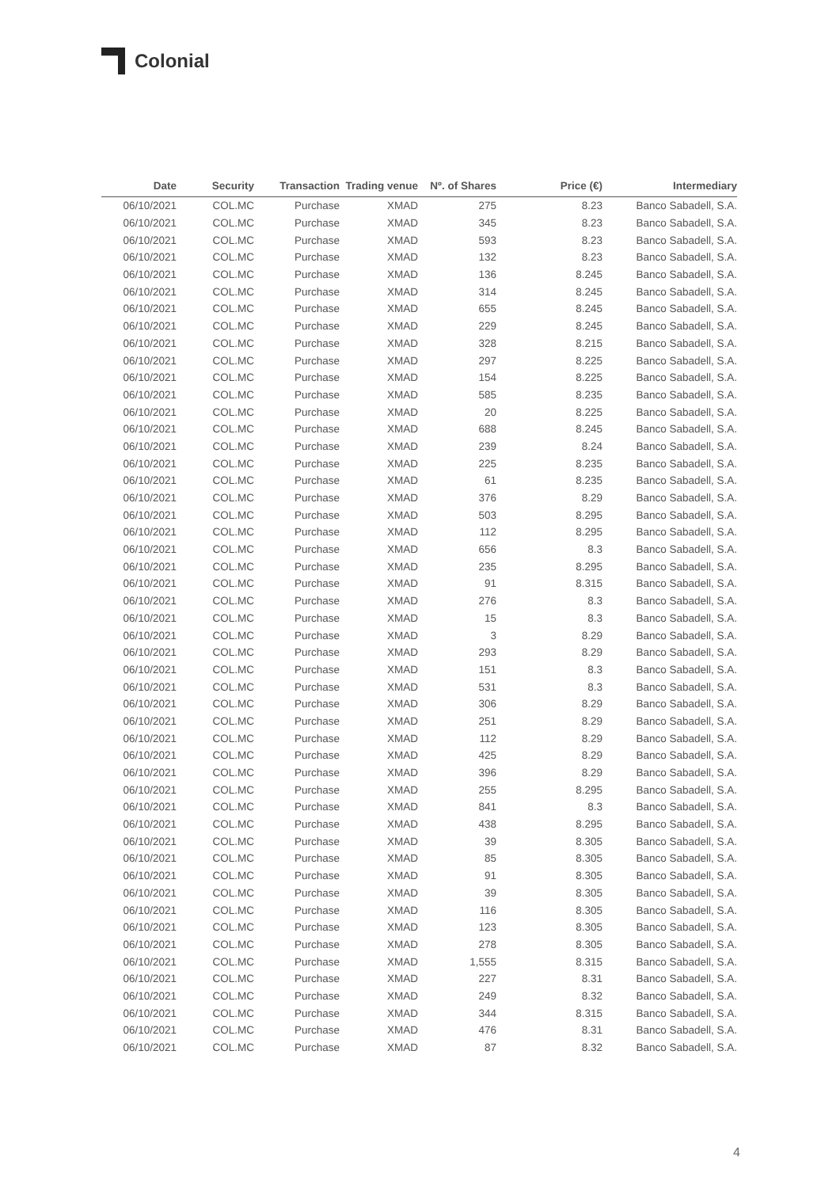Colonial
| Date | Security | Transaction | Trading venue | Nº. of Shares | Price (€) | Intermediary |
| --- | --- | --- | --- | --- | --- | --- |
| 06/10/2021 | COL.MC | Purchase | XMAD | 275 | 8.23 | Banco Sabadell, S.A. |
| 06/10/2021 | COL.MC | Purchase | XMAD | 345 | 8.23 | Banco Sabadell, S.A. |
| 06/10/2021 | COL.MC | Purchase | XMAD | 593 | 8.23 | Banco Sabadell, S.A. |
| 06/10/2021 | COL.MC | Purchase | XMAD | 132 | 8.23 | Banco Sabadell, S.A. |
| 06/10/2021 | COL.MC | Purchase | XMAD | 136 | 8.245 | Banco Sabadell, S.A. |
| 06/10/2021 | COL.MC | Purchase | XMAD | 314 | 8.245 | Banco Sabadell, S.A. |
| 06/10/2021 | COL.MC | Purchase | XMAD | 655 | 8.245 | Banco Sabadell, S.A. |
| 06/10/2021 | COL.MC | Purchase | XMAD | 229 | 8.245 | Banco Sabadell, S.A. |
| 06/10/2021 | COL.MC | Purchase | XMAD | 328 | 8.215 | Banco Sabadell, S.A. |
| 06/10/2021 | COL.MC | Purchase | XMAD | 297 | 8.225 | Banco Sabadell, S.A. |
| 06/10/2021 | COL.MC | Purchase | XMAD | 154 | 8.225 | Banco Sabadell, S.A. |
| 06/10/2021 | COL.MC | Purchase | XMAD | 585 | 8.235 | Banco Sabadell, S.A. |
| 06/10/2021 | COL.MC | Purchase | XMAD | 20 | 8.225 | Banco Sabadell, S.A. |
| 06/10/2021 | COL.MC | Purchase | XMAD | 688 | 8.245 | Banco Sabadell, S.A. |
| 06/10/2021 | COL.MC | Purchase | XMAD | 239 | 8.24 | Banco Sabadell, S.A. |
| 06/10/2021 | COL.MC | Purchase | XMAD | 225 | 8.235 | Banco Sabadell, S.A. |
| 06/10/2021 | COL.MC | Purchase | XMAD | 61 | 8.235 | Banco Sabadell, S.A. |
| 06/10/2021 | COL.MC | Purchase | XMAD | 376 | 8.29 | Banco Sabadell, S.A. |
| 06/10/2021 | COL.MC | Purchase | XMAD | 503 | 8.295 | Banco Sabadell, S.A. |
| 06/10/2021 | COL.MC | Purchase | XMAD | 112 | 8.295 | Banco Sabadell, S.A. |
| 06/10/2021 | COL.MC | Purchase | XMAD | 656 | 8.3 | Banco Sabadell, S.A. |
| 06/10/2021 | COL.MC | Purchase | XMAD | 235 | 8.295 | Banco Sabadell, S.A. |
| 06/10/2021 | COL.MC | Purchase | XMAD | 91 | 8.315 | Banco Sabadell, S.A. |
| 06/10/2021 | COL.MC | Purchase | XMAD | 276 | 8.3 | Banco Sabadell, S.A. |
| 06/10/2021 | COL.MC | Purchase | XMAD | 15 | 8.3 | Banco Sabadell, S.A. |
| 06/10/2021 | COL.MC | Purchase | XMAD | 3 | 8.29 | Banco Sabadell, S.A. |
| 06/10/2021 | COL.MC | Purchase | XMAD | 293 | 8.29 | Banco Sabadell, S.A. |
| 06/10/2021 | COL.MC | Purchase | XMAD | 151 | 8.3 | Banco Sabadell, S.A. |
| 06/10/2021 | COL.MC | Purchase | XMAD | 531 | 8.3 | Banco Sabadell, S.A. |
| 06/10/2021 | COL.MC | Purchase | XMAD | 306 | 8.29 | Banco Sabadell, S.A. |
| 06/10/2021 | COL.MC | Purchase | XMAD | 251 | 8.29 | Banco Sabadell, S.A. |
| 06/10/2021 | COL.MC | Purchase | XMAD | 112 | 8.29 | Banco Sabadell, S.A. |
| 06/10/2021 | COL.MC | Purchase | XMAD | 425 | 8.29 | Banco Sabadell, S.A. |
| 06/10/2021 | COL.MC | Purchase | XMAD | 396 | 8.29 | Banco Sabadell, S.A. |
| 06/10/2021 | COL.MC | Purchase | XMAD | 255 | 8.295 | Banco Sabadell, S.A. |
| 06/10/2021 | COL.MC | Purchase | XMAD | 841 | 8.3 | Banco Sabadell, S.A. |
| 06/10/2021 | COL.MC | Purchase | XMAD | 438 | 8.295 | Banco Sabadell, S.A. |
| 06/10/2021 | COL.MC | Purchase | XMAD | 39 | 8.305 | Banco Sabadell, S.A. |
| 06/10/2021 | COL.MC | Purchase | XMAD | 85 | 8.305 | Banco Sabadell, S.A. |
| 06/10/2021 | COL.MC | Purchase | XMAD | 91 | 8.305 | Banco Sabadell, S.A. |
| 06/10/2021 | COL.MC | Purchase | XMAD | 39 | 8.305 | Banco Sabadell, S.A. |
| 06/10/2021 | COL.MC | Purchase | XMAD | 116 | 8.305 | Banco Sabadell, S.A. |
| 06/10/2021 | COL.MC | Purchase | XMAD | 123 | 8.305 | Banco Sabadell, S.A. |
| 06/10/2021 | COL.MC | Purchase | XMAD | 278 | 8.305 | Banco Sabadell, S.A. |
| 06/10/2021 | COL.MC | Purchase | XMAD | 1,555 | 8.315 | Banco Sabadell, S.A. |
| 06/10/2021 | COL.MC | Purchase | XMAD | 227 | 8.31 | Banco Sabadell, S.A. |
| 06/10/2021 | COL.MC | Purchase | XMAD | 249 | 8.32 | Banco Sabadell, S.A. |
| 06/10/2021 | COL.MC | Purchase | XMAD | 344 | 8.315 | Banco Sabadell, S.A. |
| 06/10/2021 | COL.MC | Purchase | XMAD | 476 | 8.31 | Banco Sabadell, S.A. |
| 06/10/2021 | COL.MC | Purchase | XMAD | 87 | 8.32 | Banco Sabadell, S.A. |
4